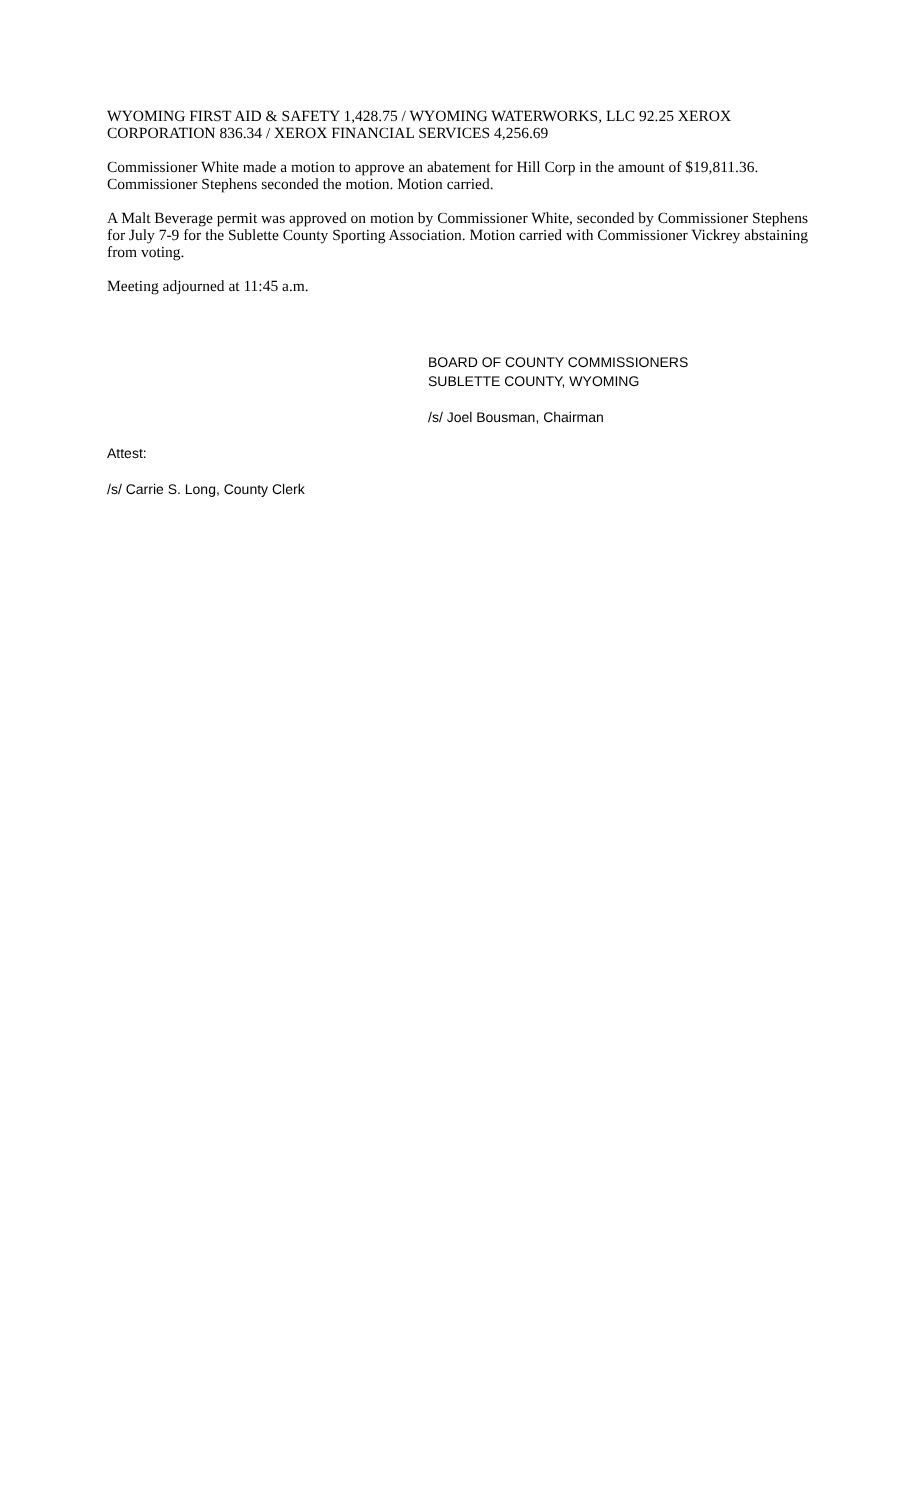WYOMING FIRST AID & SAFETY 1,428.75 / WYOMING WATERWORKS, LLC 92.25 XEROX CORPORATION 836.34 / XEROX FINANCIAL SERVICES 4,256.69
Commissioner White made a motion to approve an abatement for Hill Corp in the amount of $19,811.36. Commissioner Stephens seconded the motion. Motion carried.
A Malt Beverage permit was approved on motion by Commissioner White, seconded by Commissioner Stephens for July 7-9 for the Sublette County Sporting Association. Motion carried with Commissioner Vickrey abstaining from voting.
Meeting adjourned at 11:45 a.m.
BOARD OF COUNTY COMMISSIONERS
SUBLETTE COUNTY, WYOMING
/s/ Joel Bousman, Chairman
Attest:
/s/ Carrie S. Long, County Clerk